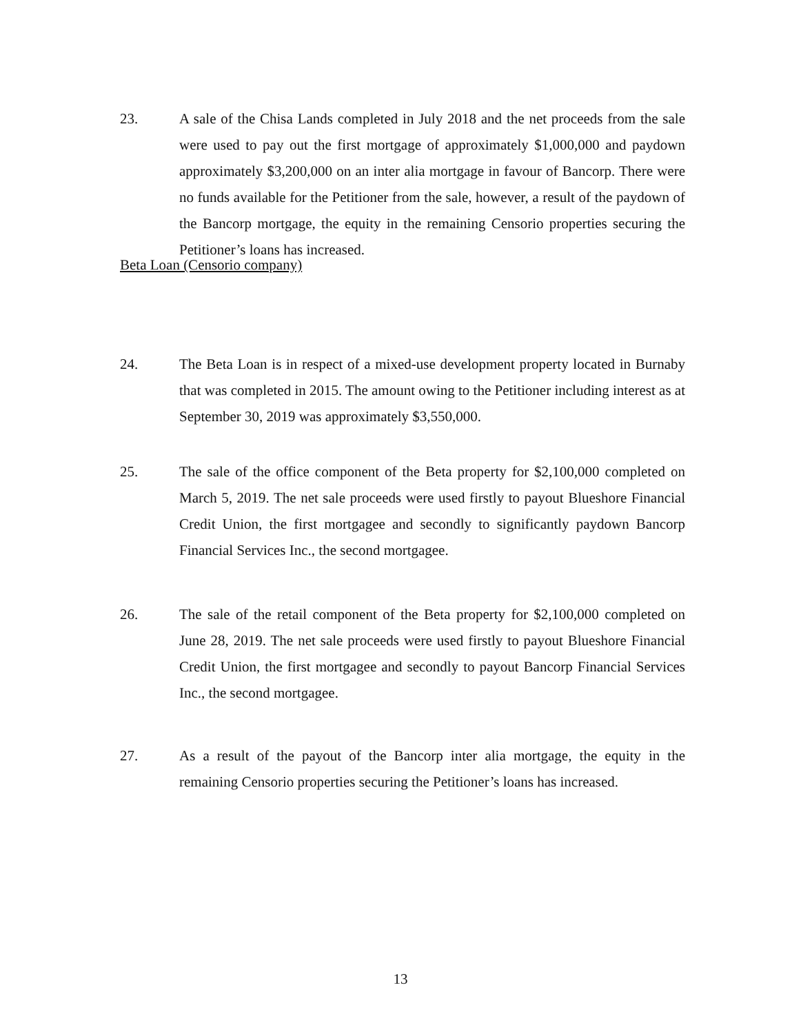23. A sale of the Chisa Lands completed in July 2018 and the net proceeds from the sale were used to pay out the first mortgage of approximately $1,000,000 and paydown approximately $3,200,000 on an inter alia mortgage in favour of Bancorp. There were no funds available for the Petitioner from the sale, however, a result of the paydown of the Bancorp mortgage, the equity in the remaining Censorio properties securing the Petitioner’s loans has increased.
Beta Loan (Censorio company)
24. The Beta Loan is in respect of a mixed-use development property located in Burnaby that was completed in 2015. The amount owing to the Petitioner including interest as at September 30, 2019 was approximately $3,550,000.
25. The sale of the office component of the Beta property for $2,100,000 completed on March 5, 2019. The net sale proceeds were used firstly to payout Blueshore Financial Credit Union, the first mortgagee and secondly to significantly paydown Bancorp Financial Services Inc., the second mortgagee.
26. The sale of the retail component of the Beta property for $2,100,000 completed on June 28, 2019. The net sale proceeds were used firstly to payout Blueshore Financial Credit Union, the first mortgagee and secondly to payout Bancorp Financial Services Inc., the second mortgagee.
27. As a result of the payout of the Bancorp inter alia mortgage, the equity in the remaining Censorio properties securing the Petitioner’s loans has increased.
13